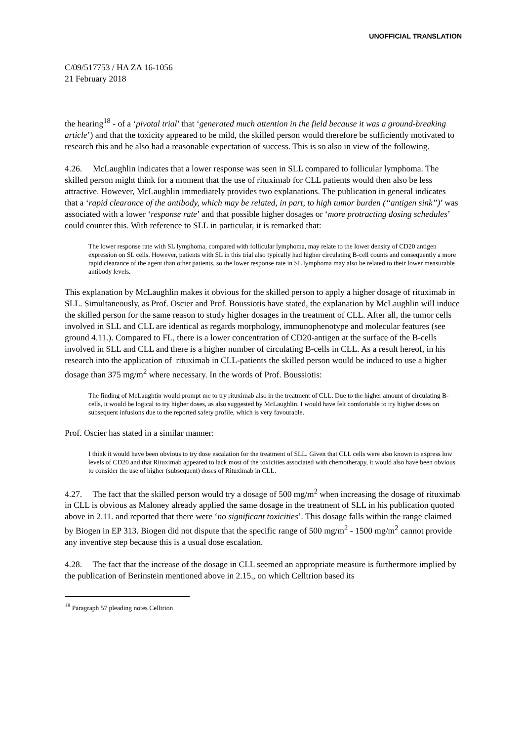UNOFFICIAL TRANSLATION
C/09/517753 / HA ZA 16-1056
21 February 2018
the hearing<sup>18</sup> - of a ‘pivotal trial’ that ‘generated much attention in the field because it was a ground-breaking article’) and that the toxicity appeared to be mild, the skilled person would therefore be sufficiently motivated to research this and he also had a reasonable expectation of success. This is so also in view of the following.
4.26. McLaughlin indicates that a lower response was seen in SLL compared to follicular lymphoma. The skilled person might think for a moment that the use of rituximab for CLL patients would then also be less attractive. However, McLaughlin immediately provides two explanations. The publication in general indicates that a ‘rapid clearance of the antibody, which may be related, in part, to high tumor burden (“antigen sink”)’ was associated with a lower ‘response rate’ and that possible higher dosages or ‘more protracting dosing schedules’ could counter this. With reference to SLL in particular, it is remarked that:
The lower response rate with SL lymphoma, compared with follicular lymphoma, may relate to the lower density of CD20 antigen expression on SL cells. However, patients with SL in this trial also typically had higher circulating B-cell counts and consequently a more rapid clearance of the agent than other patients, so the lower response rate in SL lymphoma may also be related to their lower measurable antibody levels.
This explanation by McLaughlin makes it obvious for the skilled person to apply a higher dosage of rituximab in SLL. Simultaneously, as Prof. Oscier and Prof. Boussiotis have stated, the explanation by McLaughlin will induce the skilled person for the same reason to study higher dosages in the treatment of CLL. After all, the tumor cells involved in SLL and CLL are identical as regards morphology, immunophenotype and molecular features (see ground 4.11.). Compared to FL, there is a lower concentration of CD20-antigen at the surface of the B-cells involved in SLL and CLL and there is a higher number of circulating B-cells in CLL. As a result hereof, in his research into the application of rituximab in CLL-patients the skilled person would be induced to use a higher dosage than 375 mg/m<sup>2</sup> where necessary. In the words of Prof. Boussiotis:
The finding of McLaughtin would prompt me to try rituximab also in the treatment of CLL. Due to the higher amount of circulating B-cells, it would be logical to try higher doses, as also suggested by McLaughlin. I would have felt comfortable to try higher doses on subsequent infusions due to the reported safety profile, which is very favourable.
Prof. Oscier has stated in a similar manner:
I think it would have been obvious to try dose escalation for the treatment of SLL. Given that CLL cells were also known to express low levels of CD20 and that Rituximab appeared to lack most of the toxicities associated with chemotherapy, it would also have been obvious to consider the use of higher (subsequent) doses of Rituximab in CLL.
4.27. The fact that the skilled person would try a dosage of 500 mg/m<sup>2</sup> when increasing the dosage of rituximab in CLL is obvious as Maloney already applied the same dosage in the treatment of SLL in his publication quoted above in 2.11. and reported that there were ‘no significant toxicities’. This dosage falls within the range claimed by Biogen in EP 313. Biogen did not dispute that the specific range of 500 mg/m<sup>2</sup> - 1500 mg/m<sup>2</sup> cannot provide any inventive step because this is a usual dose escalation.
4.28. The fact that the increase of the dosage in CLL seemed an appropriate measure is furthermore implied by the publication of Berinstein mentioned above in 2.15., on which Celltrion based its
<sup>18</sup> Paragraph 57 pleading notes Celltrion